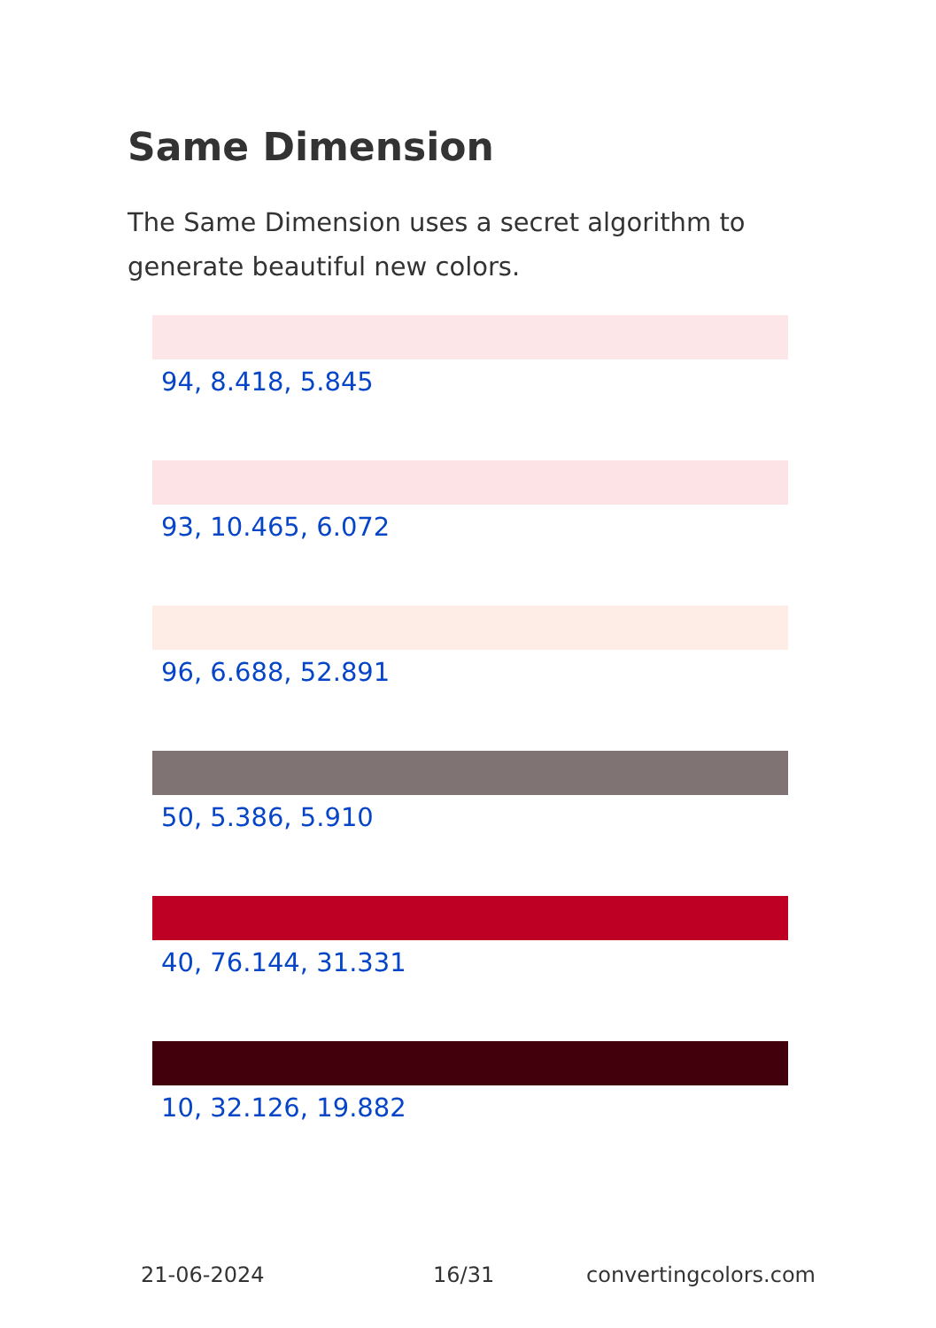Same Dimension
The Same Dimension uses a secret algorithm to generate beautiful new colors.
94, 8.418, 5.845
93, 10.465, 6.072
96, 6.688, 52.891
50, 5.386, 5.910
40, 76.144, 31.331
10, 32.126, 19.882
21-06-2024 16/31 convertingcolors.com